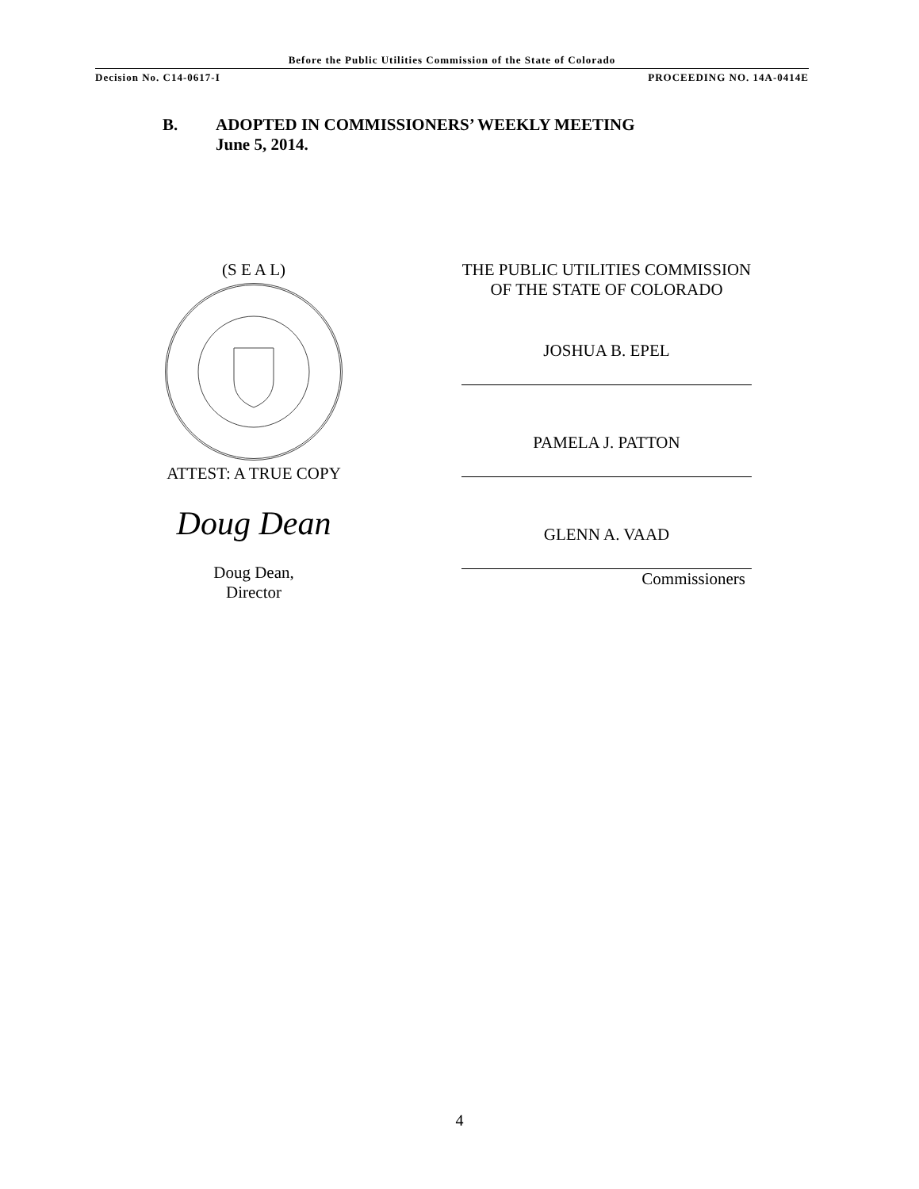Before the Public Utilities Commission of the State of Colorado
Decision No. C14-0617-I PROCEEDING NO. 14A-0414E
B. ADOPTED IN COMMISSIONERS’ WEEKLY MEETING
June 5, 2014.
(S E A L)
ATTEST: A TRUE COPY
Doug Dean
Doug Dean,
Director
THE PUBLIC UTILITIES COMMISSION
OF THE STATE OF COLORADO
JOSHUA B. EPEL
PAMELA J. PATTON
GLENN A. VAAD
Commissioners
4